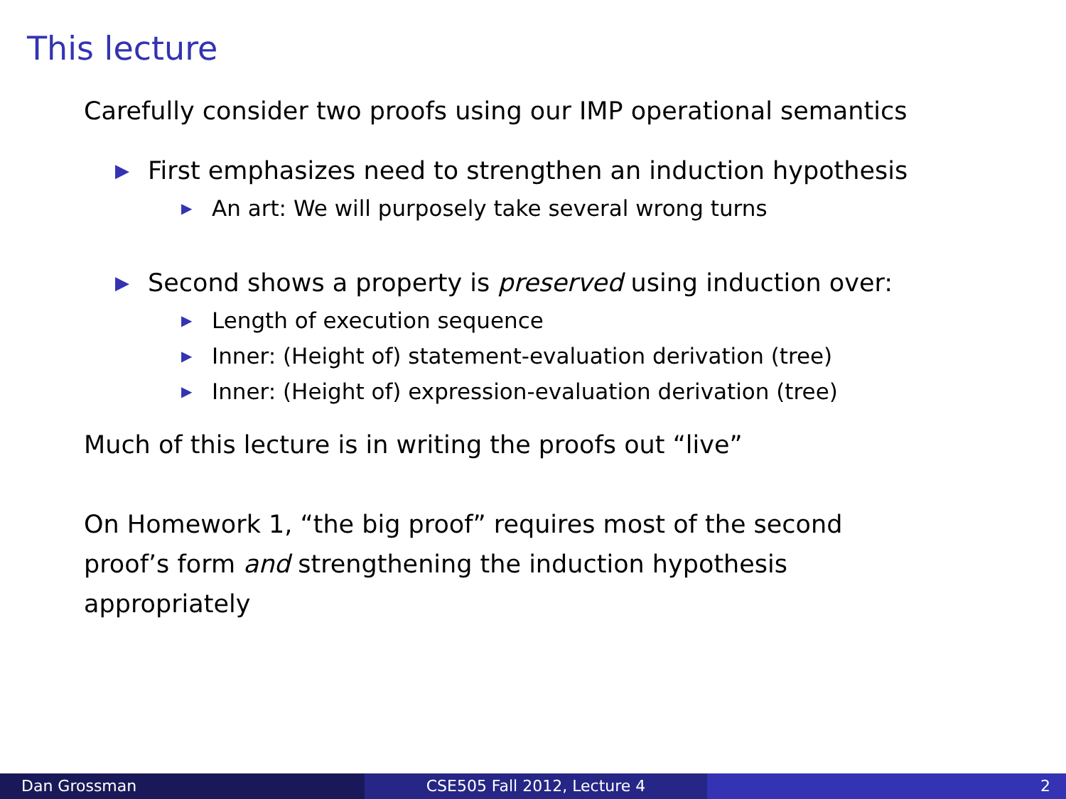This lecture
Carefully consider two proofs using our IMP operational semantics
▶ First emphasizes need to strengthen an induction hypothesis
▶ An art: We will purposely take several wrong turns
▶ Second shows a property is preserved using induction over:
▶ Length of execution sequence
▶ Inner: (Height of) statement-evaluation derivation (tree)
▶ Inner: (Height of) expression-evaluation derivation (tree)
Much of this lecture is in writing the proofs out “live”
On Homework 1, “the big proof” requires most of the second
proof’s form and strengthening the induction hypothesis
appropriately
Dan Grossman CSE505 Fall 2012, Lecture 4 2